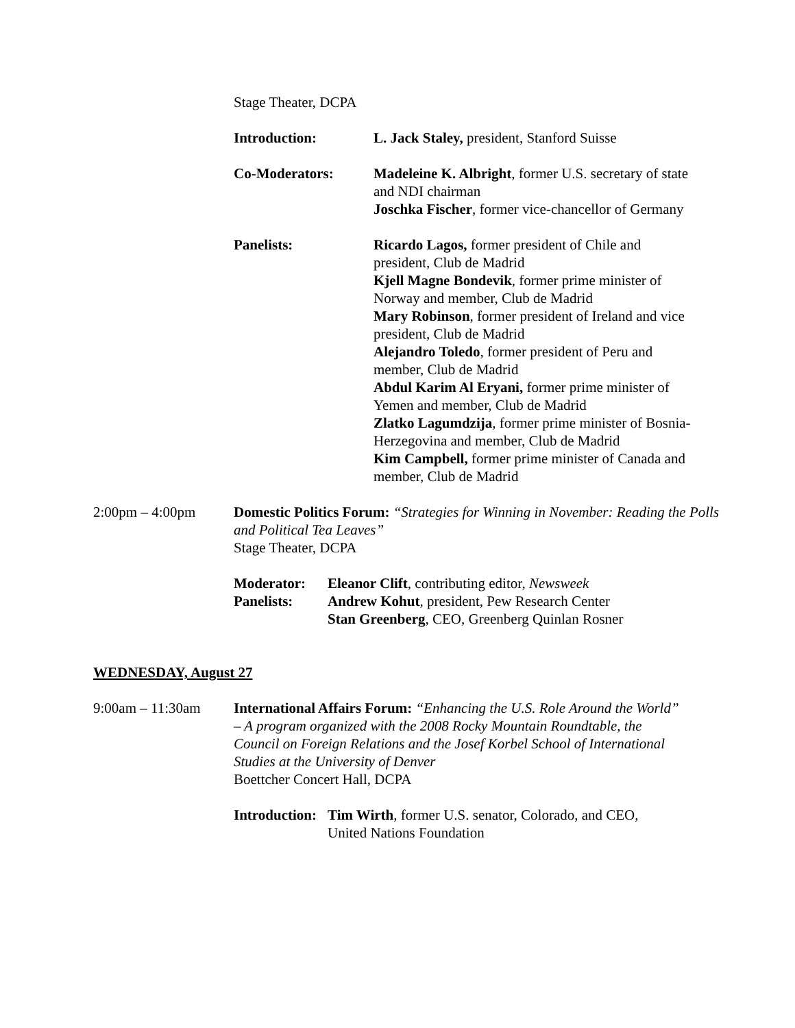Stage Theater, DCPA
Introduction: L. Jack Staley, president, Stanford Suisse
Co-Moderators: Madeleine K. Albright, former U.S. secretary of state and NDI chairman
Joschka Fischer, former vice-chancellor of Germany
Panelists: Ricardo Lagos, former president of Chile and president, Club de Madrid
Kjell Magne Bondevik, former prime minister of Norway and member, Club de Madrid
Mary Robinson, former president of Ireland and vice president, Club de Madrid
Alejandro Toledo, former president of Peru and member, Club de Madrid
Abdul Karim Al Eryani, former prime minister of Yemen and member, Club de Madrid
Zlatko Lagumdzija, former prime minister of Bosnia-Herzegovina and member, Club de Madrid
Kim Campbell, former prime minister of Canada and member, Club de Madrid
2:00pm – 4:00pm Domestic Politics Forum: “Strategies for Winning in November: Reading the Polls and Political Tea Leaves”
Stage Theater, DCPA
Moderator: Eleanor Clift, contributing editor, Newsweek
Panelists: Andrew Kohut, president, Pew Research Center
Stan Greenberg, CEO, Greenberg Quinlan Rosner
WEDNESDAY, August 27
9:00am – 11:30am International Affairs Forum: “Enhancing the U.S. Role Around the World” – A program organized with the 2008 Rocky Mountain Roundtable, the Council on Foreign Relations and the Josef Korbel School of International Studies at the University of Denver
Boettcher Concert Hall, DCPA
Introduction:
Tim Wirth, former U.S. senator, Colorado, and CEO, United Nations Foundation